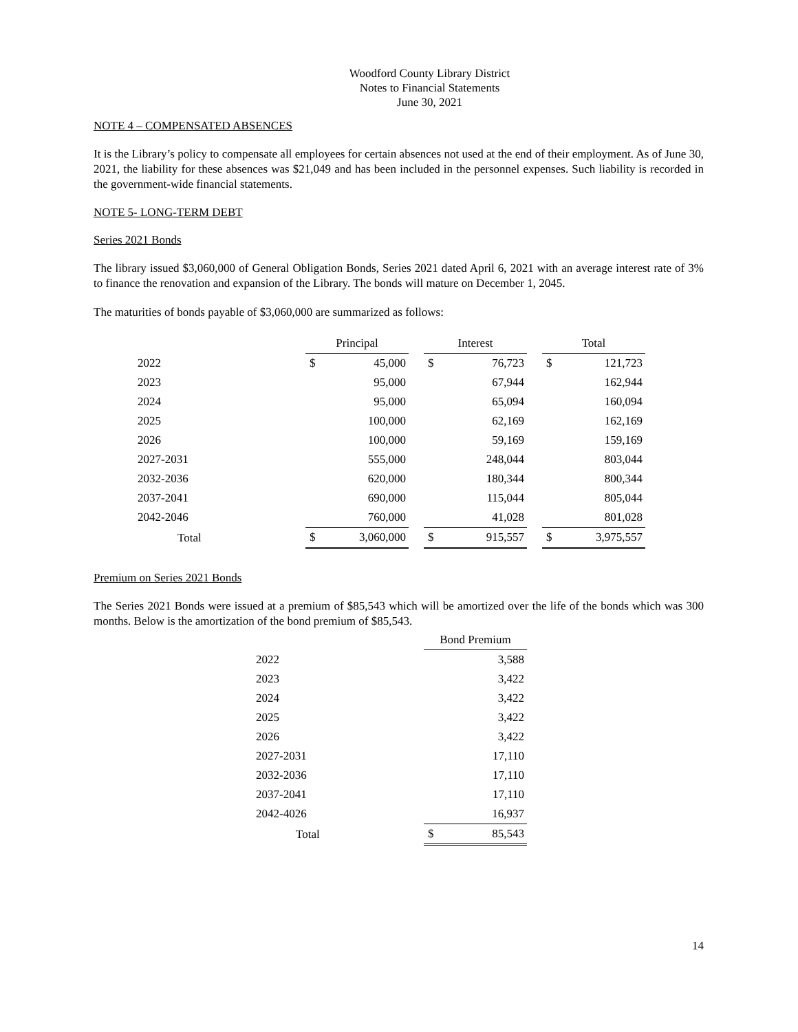Woodford County Library District
Notes to Financial Statements
June 30, 2021
NOTE 4 – COMPENSATED ABSENCES
It is the Library’s policy to compensate all employees for certain absences not used at the end of their employment. As of June 30, 2021, the liability for these absences was $21,049 and has been included in the personnel expenses. Such liability is recorded in the government-wide financial statements.
NOTE 5- LONG-TERM DEBT
Series 2021 Bonds
The library issued $3,060,000 of General Obligation Bonds, Series 2021 dated April 6, 2021 with an average interest rate of 3% to finance the renovation and expansion of the Library. The bonds will mature on December 1, 2045.
The maturities of bonds payable of $3,060,000 are summarized as follows:
| | Principal | | | Interest | | | Total | |
| --- | --- | --- | --- | --- | --- | --- | --- | --- |
| 2022 | $ | 45,000 | | $ | 76,723 | | $ | 121,723 |
| 2023 | | 95,000 | | | 67,944 | | | 162,944 |
| 2024 | | 95,000 | | | 65,094 | | | 160,094 |
| 2025 | | 100,000 | | | 62,169 | | | 162,169 |
| 2026 | | 100,000 | | | 59,169 | | | 159,169 |
| 2027-2031 | | 555,000 | | | 248,044 | | | 803,044 |
| 2032-2036 | | 620,000 | | | 180,344 | | | 800,344 |
| 2037-2041 | | 690,000 | | | 115,044 | | | 805,044 |
| 2042-2046 | | 760,000 | | | 41,028 | | | 801,028 |
| Total | $ | 3,060,000 | | $ | 915,557 | | $ | 3,975,557 |
Premium on Series 2021 Bonds
The Series 2021 Bonds were issued at a premium of $85,543 which will be amortized over the life of the bonds which was 300 months. Below is the amortization of the bond premium of $85,543.
| | Bond Premium | |
| --- | --- | --- |
| 2022 | | 3,588 |
| 2023 | | 3,422 |
| 2024 | | 3,422 |
| 2025 | | 3,422 |
| 2026 | | 3,422 |
| 2027-2031 | | 17,110 |
| 2032-2036 | | 17,110 |
| 2037-2041 | | 17,110 |
| 2042-4026 | | 16,937 |
| Total | $ | 85,543 |
14